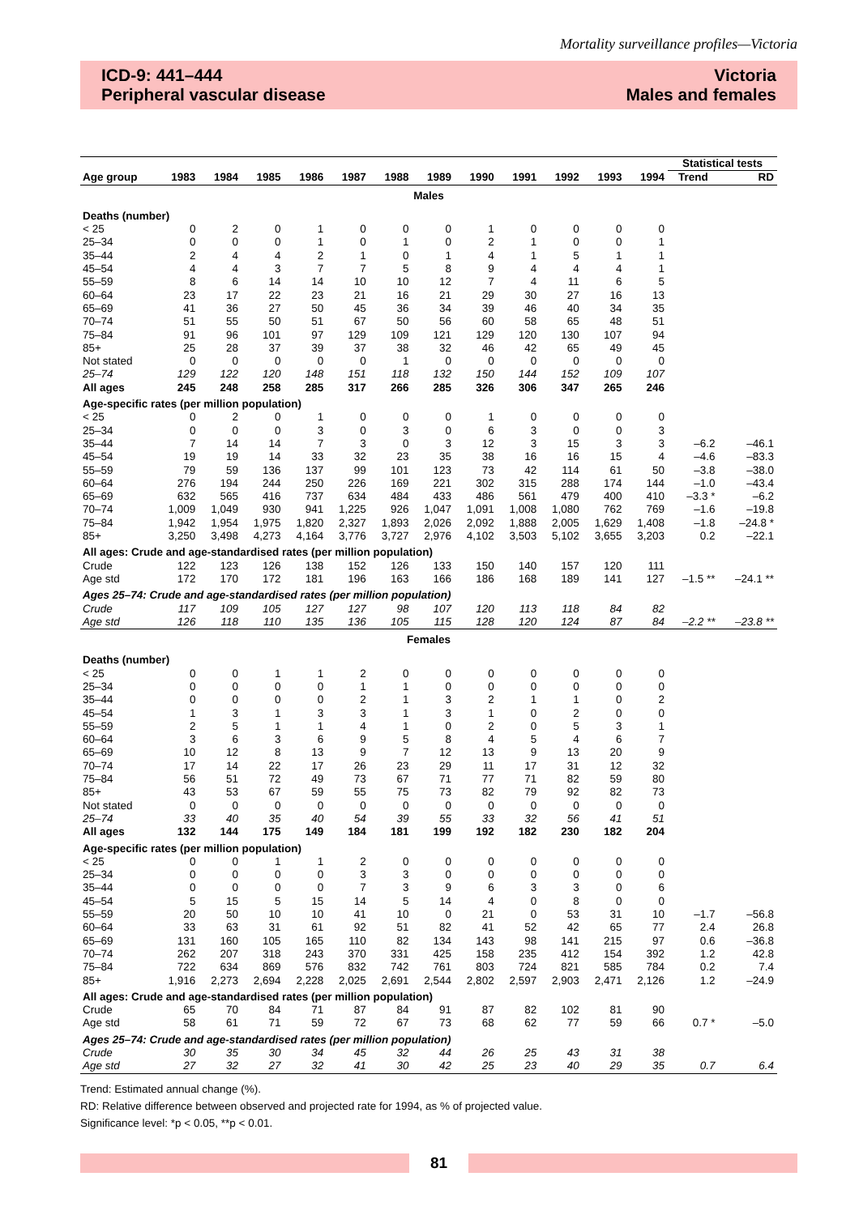Mortality surveillance profiles—Victoria
ICD-9: 441–444
Peripheral vascular disease
Victoria
Males and females
| | | | | | | | | | | | | | Statistical tests | |
| --- | --- | --- | --- | --- | --- | --- | --- | --- | --- | --- | --- | --- | --- | --- |
| Age group | 1983 | 1984 | 1985 | 1986 | 1987 | 1988 | 1989 | 1990 | 1991 | 1992 | 1993 | 1994 | Trend | RD |
| Males | | | | | | | | | | | | | | |
| Deaths (number) | | | | | | | | | | | | | | |
| < 25 | 0 | 2 | 0 | 1 | 0 | 0 | 0 | 1 | 0 | 0 | 0 | 0 | | |
| 25–34 | 0 | 0 | 0 | 1 | 0 | 1 | 0 | 2 | 1 | 0 | 0 | 1 | | |
| 35–44 | 2 | 4 | 4 | 2 | 1 | 0 | 1 | 4 | 1 | 5 | 1 | 1 | | |
| 45–54 | 4 | 4 | 3 | 7 | 7 | 5 | 8 | 9 | 4 | 4 | 4 | 1 | | |
| 55–59 | 8 | 6 | 14 | 14 | 10 | 10 | 12 | 7 | 4 | 11 | 6 | 5 | | |
| 60–64 | 23 | 17 | 22 | 23 | 21 | 16 | 21 | 29 | 30 | 27 | 16 | 13 | | |
| 65–69 | 41 | 36 | 27 | 50 | 45 | 36 | 34 | 39 | 46 | 40 | 34 | 35 | | |
| 70–74 | 51 | 55 | 50 | 51 | 67 | 50 | 56 | 60 | 58 | 65 | 48 | 51 | | |
| 75–84 | 91 | 96 | 101 | 97 | 129 | 109 | 121 | 129 | 120 | 130 | 107 | 94 | | |
| 85+ | 25 | 28 | 37 | 39 | 37 | 38 | 32 | 46 | 42 | 65 | 49 | 45 | | |
| Not stated | 0 | 0 | 0 | 0 | 0 | 1 | 0 | 0 | 0 | 0 | 0 | 0 | | |
| 25–74 | 129 | 122 | 120 | 148 | 151 | 118 | 132 | 150 | 144 | 152 | 109 | 107 | | |
| All ages | 245 | 248 | 258 | 285 | 317 | 266 | 285 | 326 | 306 | 347 | 265 | 246 | | |
| Age-specific rates (per million population) | | | | | | | | | | | | | | |
| < 25 | 0 | 2 | 0 | 1 | 0 | 0 | 0 | 1 | 0 | 0 | 0 | 0 | | |
| 25–34 | 0 | 0 | 0 | 3 | 0 | 3 | 0 | 6 | 3 | 0 | 0 | 3 | | |
| 35–44 | 7 | 14 | 14 | 7 | 3 | 0 | 3 | 12 | 3 | 15 | 3 | 3 | –6.2 | –46.1 |
| 45–54 | 19 | 19 | 14 | 33 | 32 | 23 | 35 | 38 | 16 | 16 | 15 | 4 | –4.6 | –83.3 |
| 55–59 | 79 | 59 | 136 | 137 | 99 | 101 | 123 | 73 | 42 | 114 | 61 | 50 | –3.8 | –38.0 |
| 60–64 | 276 | 194 | 244 | 250 | 226 | 169 | 221 | 302 | 315 | 288 | 174 | 144 | –1.0 | –43.4 |
| 65–69 | 632 | 565 | 416 | 737 | 634 | 484 | 433 | 486 | 561 | 479 | 400 | 410 | –3.3 * | –6.2 |
| 70–74 | 1,009 | 1,049 | 930 | 941 | 1,225 | 926 | 1,047 | 1,091 | 1,008 | 1,080 | 762 | 769 | –1.6 | –19.8 |
| 75–84 | 1,942 | 1,954 | 1,975 | 1,820 | 2,327 | 1,893 | 2,026 | 2,092 | 1,888 | 2,005 | 1,629 | 1,408 | –1.8 | –24.8 * |
| 85+ | 3,250 | 3,498 | 4,273 | 4,164 | 3,776 | 3,727 | 2,976 | 4,102 | 3,503 | 5,102 | 3,655 | 3,203 | 0.2 | –22.1 |
| All ages: Crude and age-standardised rates (per million population) | | | | | | | | | | | | | | |
| Crude | 122 | 123 | 126 | 138 | 152 | 126 | 133 | 150 | 140 | 157 | 120 | 111 | | |
| Age std | 172 | 170 | 172 | 181 | 196 | 163 | 166 | 186 | 168 | 189 | 141 | 127 | –1.5 ** | –24.1 ** |
| Ages 25–74: Crude and age-standardised rates (per million population) | | | | | | | | | | | | | | |
| Crude | 117 | 109 | 105 | 127 | 127 | 98 | 107 | 120 | 113 | 118 | 84 | 82 | | |
| Age std | 126 | 118 | 110 | 135 | 136 | 105 | 115 | 128 | 120 | 124 | 87 | 84 | –2.2 ** | –23.8 ** |
| Females | | | | | | | | | | | | | | |
| Deaths (number) | | | | | | | | | | | | | | |
| < 25 | 0 | 0 | 1 | 1 | 2 | 0 | 0 | 0 | 0 | 0 | 0 | 0 | | |
| 25–34 | 0 | 0 | 0 | 0 | 1 | 1 | 0 | 0 | 0 | 0 | 0 | 0 | | |
| 35–44 | 0 | 0 | 0 | 0 | 2 | 1 | 3 | 2 | 1 | 1 | 0 | 2 | | |
| 45–54 | 1 | 3 | 1 | 3 | 3 | 1 | 3 | 1 | 0 | 2 | 0 | 0 | | |
| 55–59 | 2 | 5 | 1 | 1 | 4 | 1 | 0 | 2 | 0 | 5 | 3 | 1 | | |
| 60–64 | 3 | 6 | 3 | 6 | 9 | 5 | 8 | 4 | 5 | 4 | 6 | 7 | | |
| 65–69 | 10 | 12 | 8 | 13 | 9 | 7 | 12 | 13 | 9 | 13 | 20 | 9 | | |
| 70–74 | 17 | 14 | 22 | 17 | 26 | 23 | 29 | 11 | 17 | 31 | 12 | 32 | | |
| 75–84 | 56 | 51 | 72 | 49 | 73 | 67 | 71 | 77 | 71 | 82 | 59 | 80 | | |
| 85+ | 43 | 53 | 67 | 59 | 55 | 75 | 73 | 82 | 79 | 92 | 82 | 73 | | |
| Not stated | 0 | 0 | 0 | 0 | 0 | 0 | 0 | 0 | 0 | 0 | 0 | 0 | | |
| 25–74 | 33 | 40 | 35 | 40 | 54 | 39 | 55 | 33 | 32 | 56 | 41 | 51 | | |
| All ages | 132 | 144 | 175 | 149 | 184 | 181 | 199 | 192 | 182 | 230 | 182 | 204 | | |
| Age-specific rates (per million population) | | | | | | | | | | | | | | |
| < 25 | 0 | 0 | 1 | 1 | 2 | 0 | 0 | 0 | 0 | 0 | 0 | 0 | | |
| 25–34 | 0 | 0 | 0 | 0 | 3 | 3 | 0 | 0 | 0 | 0 | 0 | 0 | | |
| 35–44 | 0 | 0 | 0 | 0 | 7 | 3 | 9 | 6 | 3 | 3 | 0 | 6 | | |
| 45–54 | 5 | 15 | 5 | 15 | 14 | 5 | 14 | 4 | 0 | 8 | 0 | 0 | | |
| 55–59 | 20 | 50 | 10 | 10 | 41 | 10 | 0 | 21 | 0 | 53 | 31 | 10 | –1.7 | –56.8 |
| 60–64 | 33 | 63 | 31 | 61 | 92 | 51 | 82 | 41 | 52 | 42 | 65 | 77 | 2.4 | 26.8 |
| 65–69 | 131 | 160 | 105 | 165 | 110 | 82 | 134 | 143 | 98 | 141 | 215 | 97 | 0.6 | –36.8 |
| 70–74 | 262 | 207 | 318 | 243 | 370 | 331 | 425 | 158 | 235 | 412 | 154 | 392 | 1.2 | 42.8 |
| 75–84 | 722 | 634 | 869 | 576 | 832 | 742 | 761 | 803 | 724 | 821 | 585 | 784 | 0.2 | 7.4 |
| 85+ | 1,916 | 2,273 | 2,694 | 2,228 | 2,025 | 2,691 | 2,544 | 2,802 | 2,597 | 2,903 | 2,471 | 2,126 | 1.2 | –24.9 |
| All ages: Crude and age-standardised rates (per million population) | | | | | | | | | | | | | | |
| Crude | 65 | 70 | 84 | 71 | 87 | 84 | 91 | 87 | 82 | 102 | 81 | 90 | | |
| Age std | 58 | 61 | 71 | 59 | 72 | 67 | 73 | 68 | 62 | 77 | 59 | 66 | 0.7 * | –5.0 |
| Ages 25–74: Crude and age-standardised rates (per million population) | | | | | | | | | | | | | | |
| Crude | 30 | 35 | 30 | 34 | 45 | 32 | 44 | 26 | 25 | 43 | 31 | 38 | | |
| Age std | 27 | 32 | 27 | 32 | 41 | 30 | 42 | 25 | 23 | 40 | 29 | 35 | 0.7 | 6.4 |
Trend: Estimated annual change (%).
RD: Relative difference between observed and projected rate for 1994, as % of projected value.
Significance level: *p < 0.05, **p < 0.01.
81